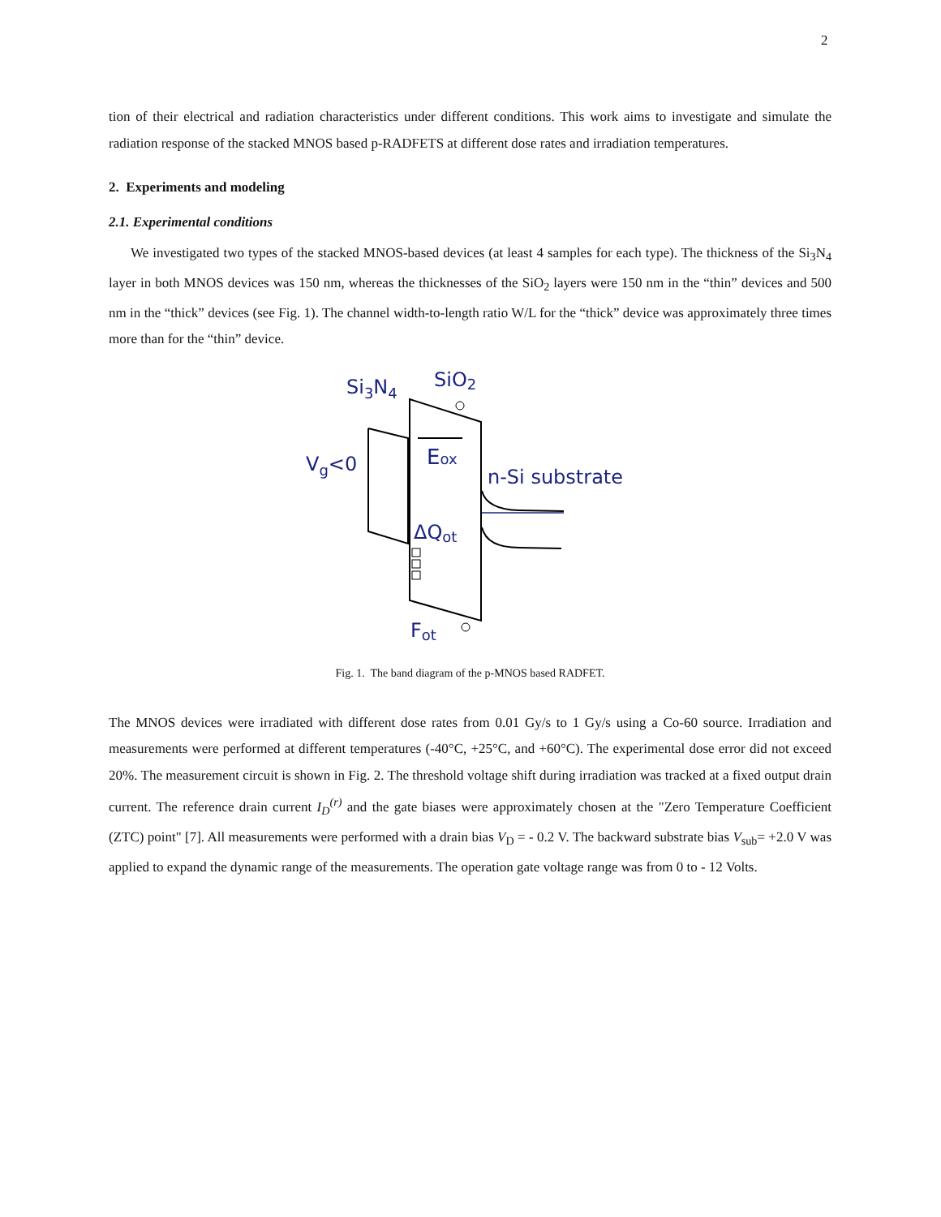2
tion of their electrical and radiation characteristics under different conditions. This work aims to investigate and simulate the radiation response of the stacked MNOS based p-RADFETS at different dose rates and irradiation temperatures.
2. Experiments and modeling
2.1. Experimental conditions
We investigated two types of the stacked MNOS-based devices (at least 4 samples for each type). The thickness of the Si<sub>3</sub>N<sub>4</sub> layer in both MNOS devices was 150 nm, whereas the thicknesses of the SiO<sub>2</sub> layers were 150 nm in the “thin” devices and 500 nm in the “thick” devices (see Fig. 1). The channel width-to-length ratio W/L for the “thick” device was approximately three times more than for the “thin” device.
Si3N4
SiO2
Vg<0
Eox
n-Si substrate
ΔQot
Fot
Fig. 1. The band diagram of the p-MNOS based RADFET.
The MNOS devices were irradiated with different dose rates from 0.01 Gy/s to 1 Gy/s using a Co-60 source. Irradiation and measurements were performed at different temperatures (-40°C, +25°C, and +60°C). The experimental dose error did not exceed 20%. The measurement circuit is shown in Fig. 2. The threshold voltage shift during irradiation was tracked at a fixed output drain current. The reference drain current I<sub>D</sub><sup>(r)</sup> and the gate biases were approximately chosen at the "Zero Temperature Coefficient (ZTC) point" [7]. All measurements were performed with a drain bias V<sub>D</sub> = - 0.2 V. The backward substrate bias V<sub>sub</sub>= +2.0 V was applied to expand the dynamic range of the measurements. The operation gate voltage range was from 0 to - 12 Volts.